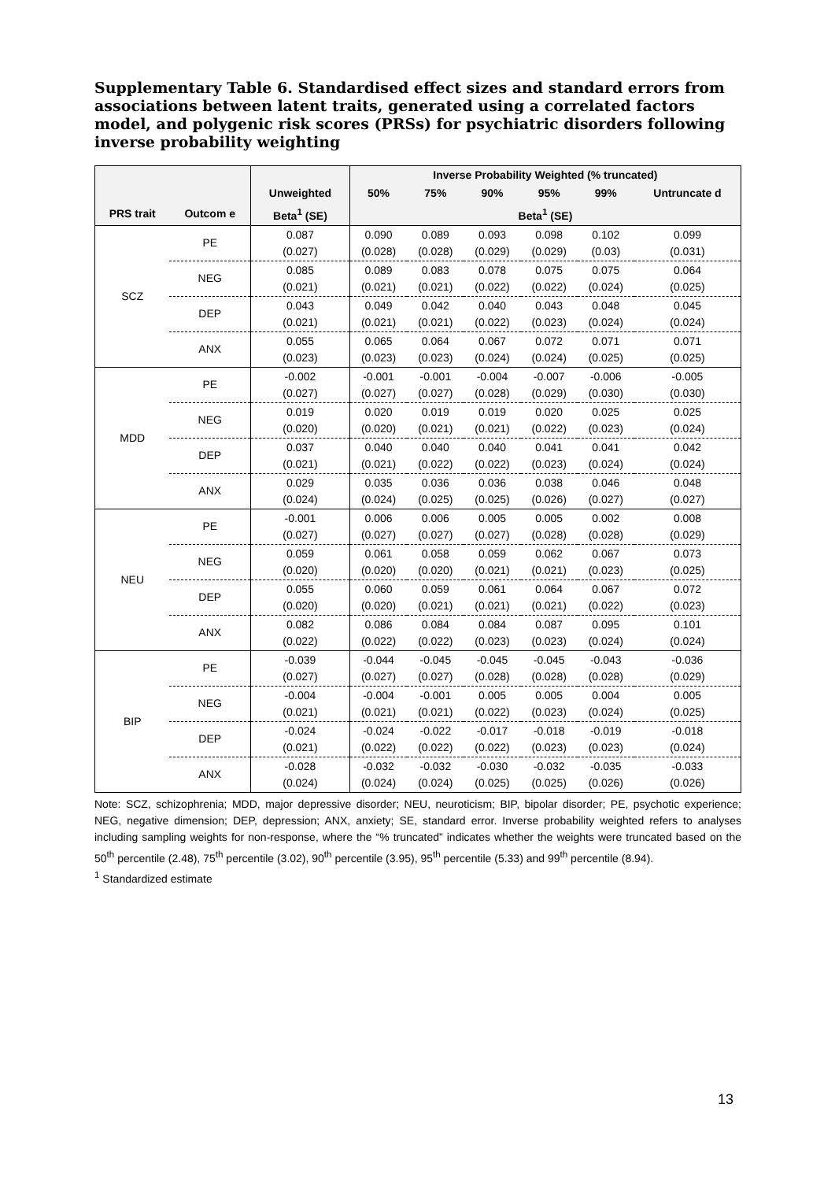Supplementary Table 6. Standardised effect sizes and standard errors from associations between latent traits, generated using a correlated factors model, and polygenic risk scores (PRSs) for psychiatric disorders following inverse probability weighting
| | | | Inverse Probability Weighted (% truncated) | | | | | |
| --- | --- | --- | --- | --- | --- | --- | --- | --- |
| | | Unweighted | 50% | 75% | 90% | 95% | 99% | Untruncate d |
| PRS trait | Outcom e | Beta<sup>1</sup> (SE) | Beta<sup>1</sup> (SE) | | | | | |
| SCZ | PE | 0.087 (0.027) | 0.090 (0.028) | 0.089 (0.028) | 0.093 (0.029) | 0.098 (0.029) | 0.102 (0.03) | 0.099 (0.031) |
| | NEG | 0.085 (0.021) | 0.089 (0.021) | 0.083 (0.021) | 0.078 (0.022) | 0.075 (0.022) | 0.075 (0.024) | 0.064 (0.025) |
| | DEP | 0.043 (0.021) | 0.049 (0.021) | 0.042 (0.021) | 0.040 (0.022) | 0.043 (0.023) | 0.048 (0.024) | 0.045 (0.024) |
| | ANX | 0.055 (0.023) | 0.065 (0.023) | 0.064 (0.023) | 0.067 (0.024) | 0.072 (0.024) | 0.071 (0.025) | 0.071 (0.025) |
| MDD | PE | -0.002 (0.027) | -0.001 (0.027) | -0.001 (0.027) | -0.004 (0.028) | -0.007 (0.029) | -0.006 (0.030) | -0.005 (0.030) |
| | NEG | 0.019 (0.020) | 0.020 (0.020) | 0.019 (0.021) | 0.019 (0.021) | 0.020 (0.022) | 0.025 (0.023) | 0.025 (0.024) |
| | DEP | 0.037 (0.021) | 0.040 (0.021) | 0.040 (0.022) | 0.040 (0.022) | 0.041 (0.023) | 0.041 (0.024) | 0.042 (0.024) |
| | ANX | 0.029 (0.024) | 0.035 (0.024) | 0.036 (0.025) | 0.036 (0.025) | 0.038 (0.026) | 0.046 (0.027) | 0.048 (0.027) |
| NEU | PE | -0.001 (0.027) | 0.006 (0.027) | 0.006 (0.027) | 0.005 (0.027) | 0.005 (0.028) | 0.002 (0.028) | 0.008 (0.029) |
| | NEG | 0.059 (0.020) | 0.061 (0.020) | 0.058 (0.020) | 0.059 (0.021) | 0.062 (0.021) | 0.067 (0.023) | 0.073 (0.025) |
| | DEP | 0.055 (0.020) | 0.060 (0.020) | 0.059 (0.021) | 0.061 (0.021) | 0.064 (0.021) | 0.067 (0.022) | 0.072 (0.023) |
| | ANX | 0.082 (0.022) | 0.086 (0.022) | 0.084 (0.022) | 0.084 (0.023) | 0.087 (0.023) | 0.095 (0.024) | 0.101 (0.024) |
| BIP | PE | -0.039 (0.027) | -0.044 (0.027) | -0.045 (0.027) | -0.045 (0.028) | -0.045 (0.028) | -0.043 (0.028) | -0.036 (0.029) |
| | NEG | -0.004 (0.021) | -0.004 (0.021) | -0.001 (0.021) | 0.005 (0.022) | 0.005 (0.023) | 0.004 (0.024) | 0.005 (0.025) |
| | DEP | -0.024 (0.021) | -0.024 (0.022) | -0.022 (0.022) | -0.017 (0.022) | -0.018 (0.023) | -0.019 (0.023) | -0.018 (0.024) |
| | ANX | -0.028 (0.024) | -0.032 (0.024) | -0.032 (0.024) | -0.030 (0.025) | -0.032 (0.025) | -0.035 (0.026) | -0.033 (0.026) |
Note: SCZ, schizophrenia; MDD, major depressive disorder; NEU, neuroticism; BIP, bipolar disorder; PE, psychotic experience; NEG, negative dimension; DEP, depression; ANX, anxiety; SE, standard error. Inverse probability weighted refers to analyses including sampling weights for non-response, where the “% truncated” indicates whether the weights were truncated based on the 50<sup>th</sup> percentile (2.48), 75<sup>th</sup> percentile (3.02), 90<sup>th</sup> percentile (3.95), 95<sup>th</sup> percentile (5.33) and 99<sup>th</sup> percentile (8.94).
<sup>1</sup> Standardized estimate
13